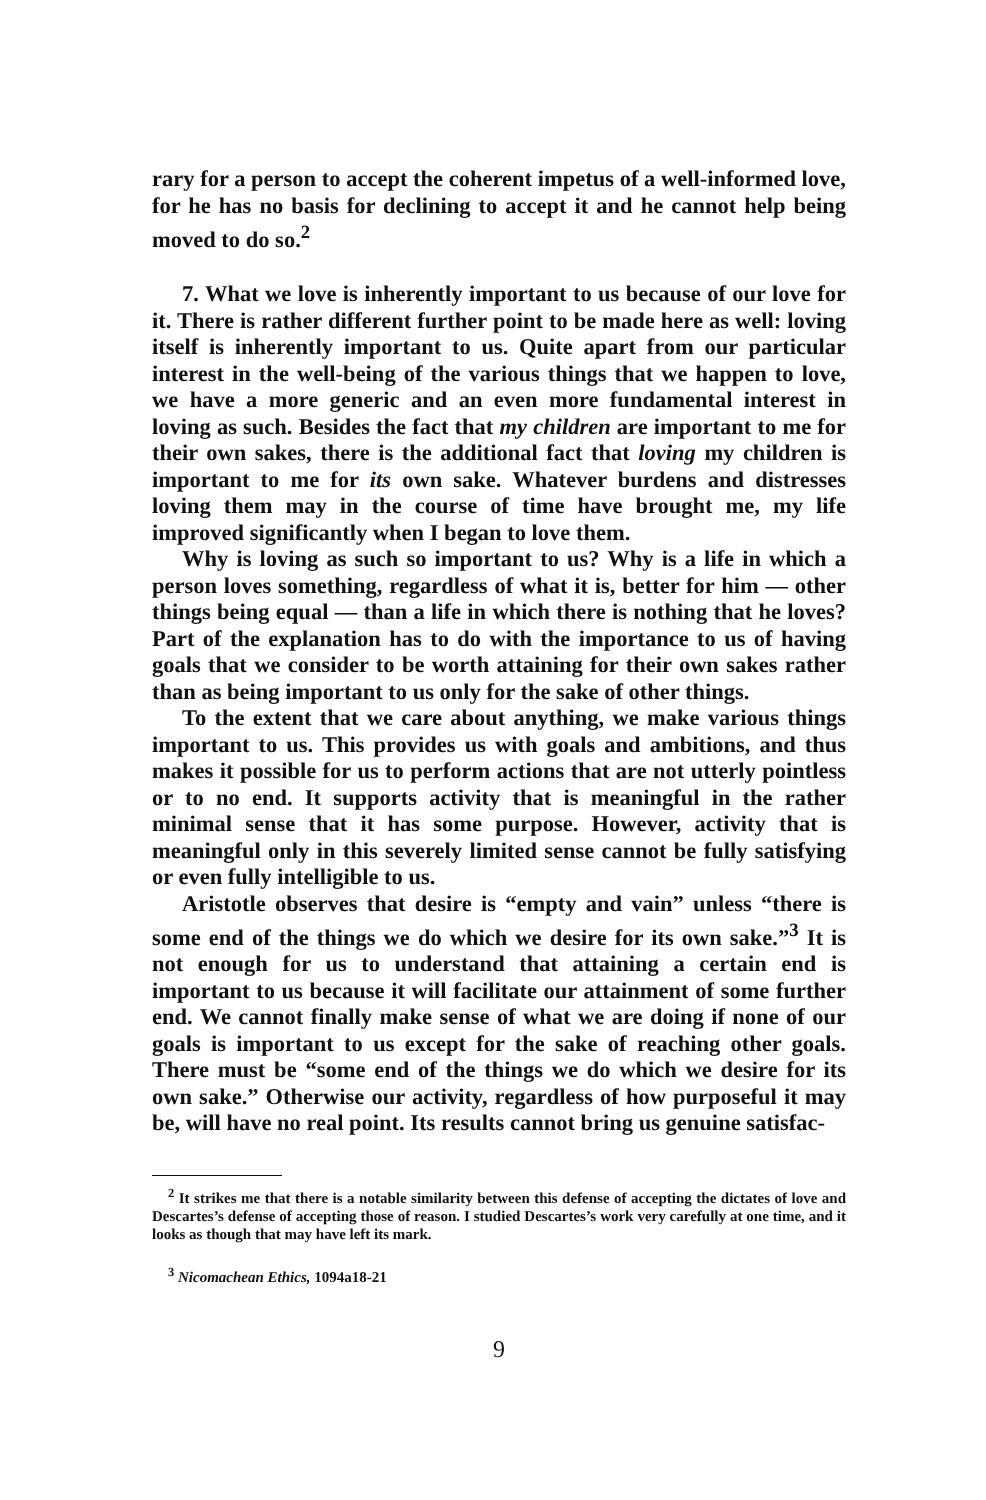rary for a person to accept the coherent impetus of a well-informed love, for he has no basis for declining to accept it and he cannot help being moved to do so.<sup>2</sup>
7. What we love is inherently important to us because of our love for it. There is rather different further point to be made here as well: loving itself is inherently important to us. Quite apart from our particular interest in the well-being of the various things that we happen to love, we have a more generic and an even more fundamental interest in loving as such. Besides the fact that my children are important to me for their own sakes, there is the additional fact that loving my children is important to me for its own sake. Whatever burdens and distresses loving them may in the course of time have brought me, my life improved significantly when I began to love them.
Why is loving as such so important to us? Why is a life in which a person loves something, regardless of what it is, better for him — other things being equal — than a life in which there is nothing that he loves? Part of the explanation has to do with the importance to us of having goals that we consider to be worth attaining for their own sakes rather than as being important to us only for the sake of other things.
To the extent that we care about anything, we make various things important to us. This provides us with goals and ambitions, and thus makes it possible for us to perform actions that are not utterly pointless or to no end. It supports activity that is meaningful in the rather minimal sense that it has some purpose. However, activity that is meaningful only in this severely limited sense cannot be fully satisfying or even fully intelligible to us.
Aristotle observes that desire is “empty and vain” unless “there is some end of the things we do which we desire for its own sake.”<sup>3</sup> It is not enough for us to understand that attaining a certain end is important to us because it will facilitate our attainment of some further end. We cannot finally make sense of what we are doing if none of our goals is important to us except for the sake of reaching other goals. There must be “some end of the things we do which we desire for its own sake.” Otherwise our activity, regardless of how purposeful it may be, will have no real point. Its results cannot bring us genuine satisfac-
<sup>2</sup> It strikes me that there is a notable similarity between this defense of accepting the dictates of love and Descartes’s defense of accepting those of reason. I studied Descartes’s work very carefully at one time, and it looks as though that may have left its mark.
<sup>3</sup> Nicomachean Ethics, 1094a18-21
9